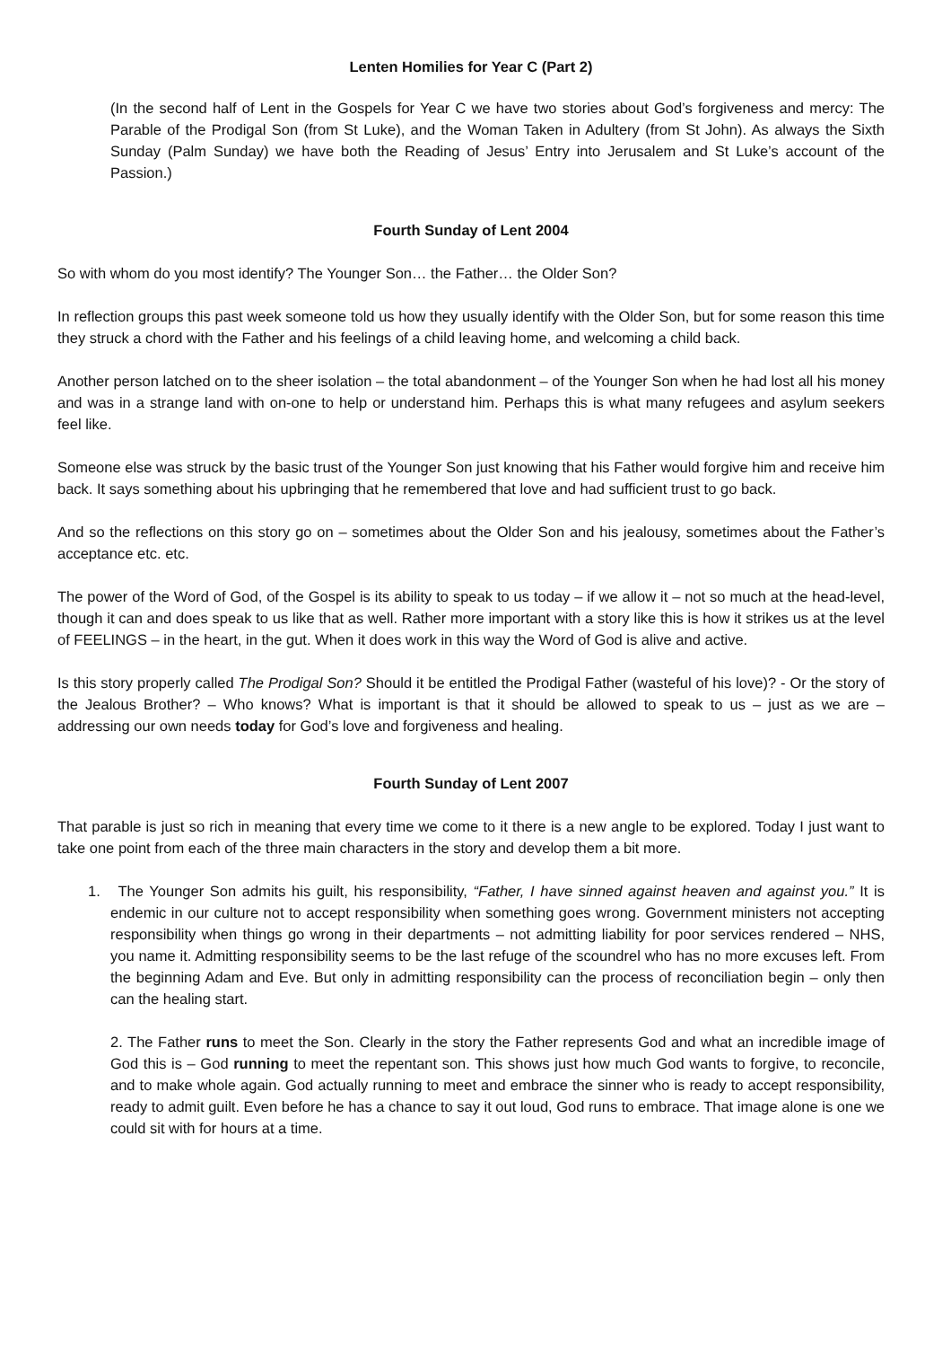Lenten Homilies for Year C (Part 2)
(In the second half of Lent in the Gospels for Year C we have two stories about God’s forgiveness and mercy: The Parable of the Prodigal Son (from St Luke), and the Woman Taken in Adultery (from St John). As always the Sixth Sunday (Palm Sunday) we have both the Reading of Jesus’ Entry into Jerusalem and St Luke’s account of the Passion.)
Fourth Sunday of Lent 2004
So with whom do you most identify? The Younger Son… the Father… the Older Son?
In reflection groups this past week someone told us how they usually identify with the Older Son, but for some reason this time they struck a chord with the Father and his feelings of a child leaving home, and welcoming a child back.
Another person latched on to the sheer isolation – the total abandonment – of the Younger Son when he had lost all his money and was in a strange land with on-one to help or understand him. Perhaps this is what many refugees and asylum seekers feel like.
Someone else was struck by the basic trust of the Younger Son just knowing that his Father would forgive him and receive him back. It says something about his upbringing that he remembered that love and had sufficient trust to go back.
And so the reflections on this story go on – sometimes about the Older Son and his jealousy, sometimes about the Father’s acceptance etc. etc.
The power of the Word of God, of the Gospel is its ability to speak to us today – if we allow it – not so much at the head-level, though it can and does speak to us like that as well. Rather more important with a story like this is how it strikes us at the level of FEELINGS – in the heart, in the gut. When it does work in this way the Word of God is alive and active.
Is this story properly called The Prodigal Son? Should it be entitled the Prodigal Father (wasteful of his love)? - Or the story of the Jealous Brother? – Who knows? What is important is that it should be allowed to speak to us – just as we are – addressing our own needs today for God’s love and forgiveness and healing.
Fourth Sunday of Lent 2007
That parable is just so rich in meaning that every time we come to it there is a new angle to be explored. Today I just want to take one point from each of the three main characters in the story and develop them a bit more.
1. The Younger Son admits his guilt, his responsibility, “Father, I have sinned against heaven and against you.” It is endemic in our culture not to accept responsibility when something goes wrong. Government ministers not accepting responsibility when things go wrong in their departments – not admitting liability for poor services rendered – NHS, you name it. Admitting responsibility seems to be the last refuge of the scoundrel who has no more excuses left. From the beginning Adam and Eve. But only in admitting responsibility can the process of reconciliation begin – only then can the healing start.
2. The Father runs to meet the Son. Clearly in the story the Father represents God and what an incredible image of God this is – God running to meet the repentant son. This shows just how much God wants to forgive, to reconcile, and to make whole again. God actually running to meet and embrace the sinner who is ready to accept responsibility, ready to admit guilt. Even before he has a chance to say it out loud, God runs to embrace. That image alone is one we could sit with for hours at a time.